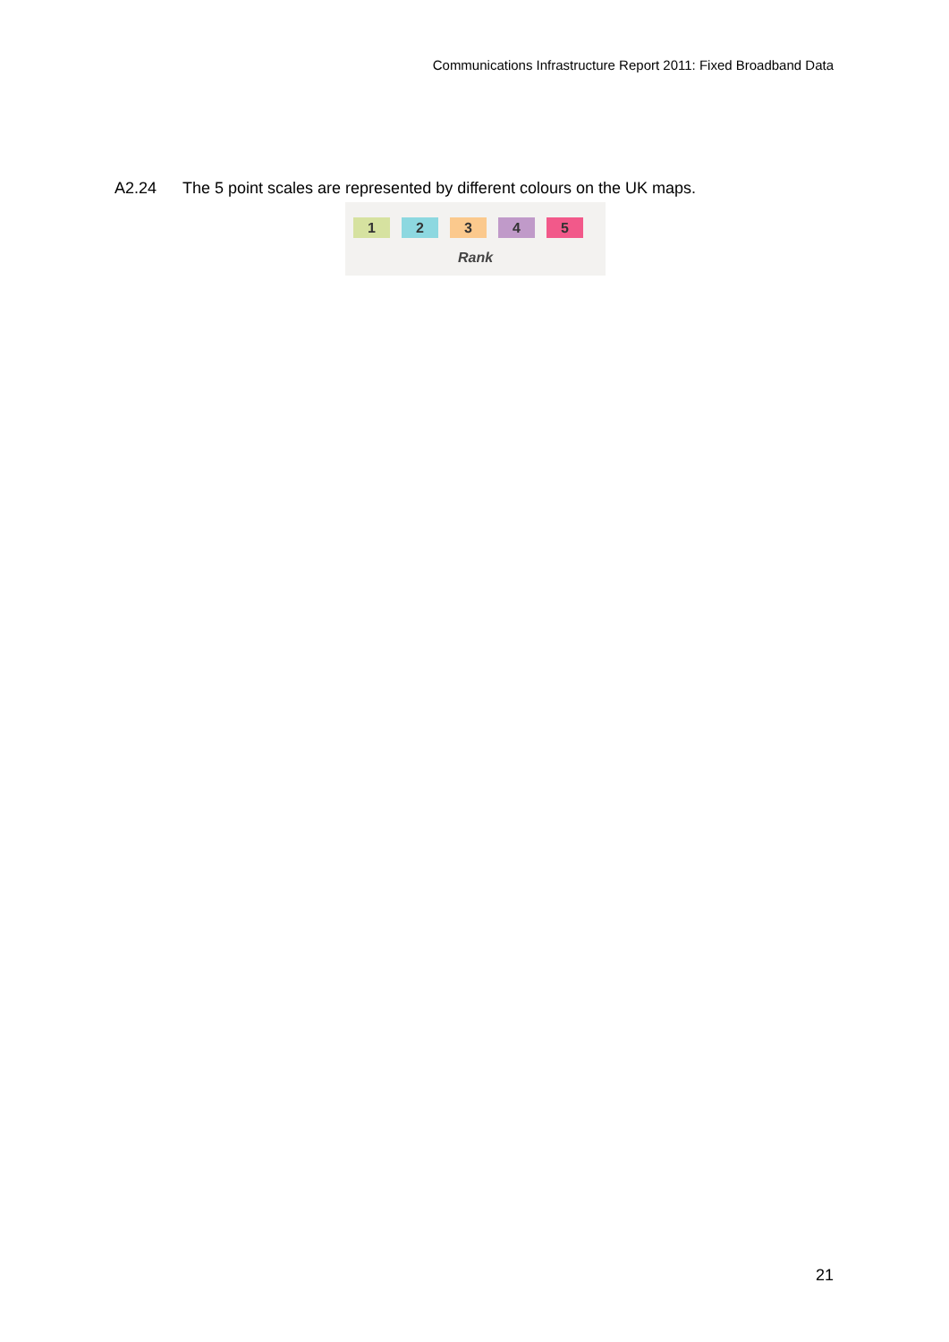Communications Infrastructure Report 2011: Fixed Broadband Data
A2.24 The 5 point scales are represented by different colours on the UK maps.
1 2 3 4 5
Rank
21